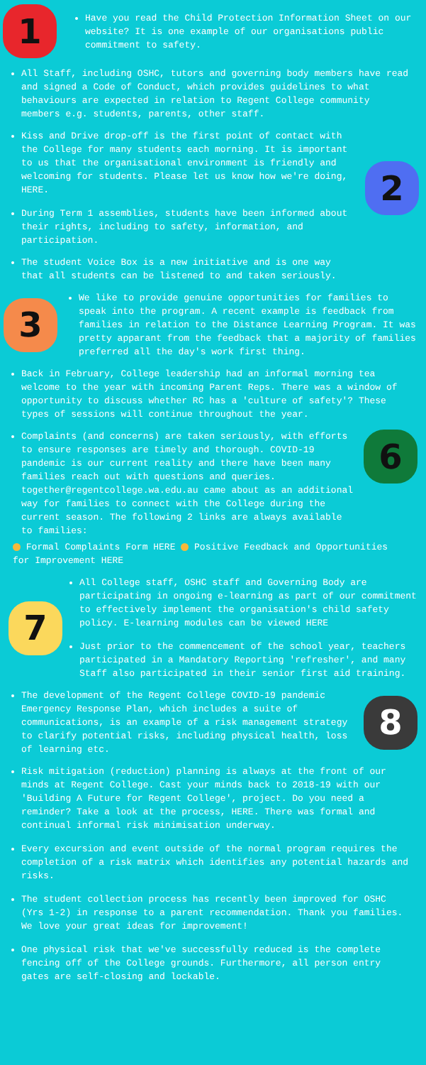1
Have you read the Child Protection Information Sheet on our website? It is one example of our organisations public commitment to safety.
All Staff, including OSHC, tutors and governing body members have read and signed a Code of Conduct, which provides guidelines to what behaviours are expected in relation to Regent College community members e.g. students, parents, other staff.
Kiss and Drive drop-off is the first point of contact with the College for many students each morning. It is important to us that the organisational environment is friendly and welcoming for students. Please let us know how we're doing, HERE.
During Term 1 assemblies, students have been informed about their rights, including to safety, information, and participation.
2
The student Voice Box is a new initiative and is one way that all students can be listened to and taken seriously.
3
We like to provide genuine opportunities for families to speak into the program. A recent example is feedback from families in relation to the Distance Learning Program. It was pretty apparant from the feedback that a majority of families preferred all the day's work first thing.
Back in February, College leadership had an informal morning tea welcome to the year with incoming Parent Reps. There was a window of opportunity to discuss whether RC has a 'culture of safety'? These types of sessions will continue throughout the year.
Complaints (and concerns) are taken seriously, with efforts to ensure responses are timely and thorough. COVID-19 pandemic is our current reality and there have been many families reach out with questions and queries. together@regentcollege.wa.edu.au came about as an additional way for families to connect with the College during the current season. The following 2 links are always available to families:
6
Formal Complaints Form HERE Positive Feedback and Opportunities for Improvement HERE
7
All College staff, OSHC staff and Governing Body are participating in ongoing e-learning as part of our commitment to effectively implement the organisation's child safety policy. E-learning modules can be viewed HERE
Just prior to the commencement of the school year, teachers participated in a Mandatory Reporting 'refresher', and many Staff also participated in their senior first aid training.
The development of the Regent College COVID-19 pandemic Emergency Response Plan, which includes a suite of communications, is an example of a risk management strategy to clarify potential risks, including physical health, loss of learning etc.
8
Risk mitigation (reduction) planning is always at the front of our minds at Regent College. Cast your minds back to 2018-19 with our 'Building A Future for Regent College', project. Do you need a reminder? Take a look at the process, HERE. There was formal and continual informal risk minimisation underway.
Every excursion and event outside of the normal program requires the completion of a risk matrix which identifies any potential hazards and risks.
The student collection process has recently been improved for OSHC (Yrs 1-2) in response to a parent recommendation. Thank you families. We love your great ideas for improvement!
One physical risk that we've successfully reduced is the complete fencing off of the College grounds. Furthermore, all person entry gates are self-closing and lockable.